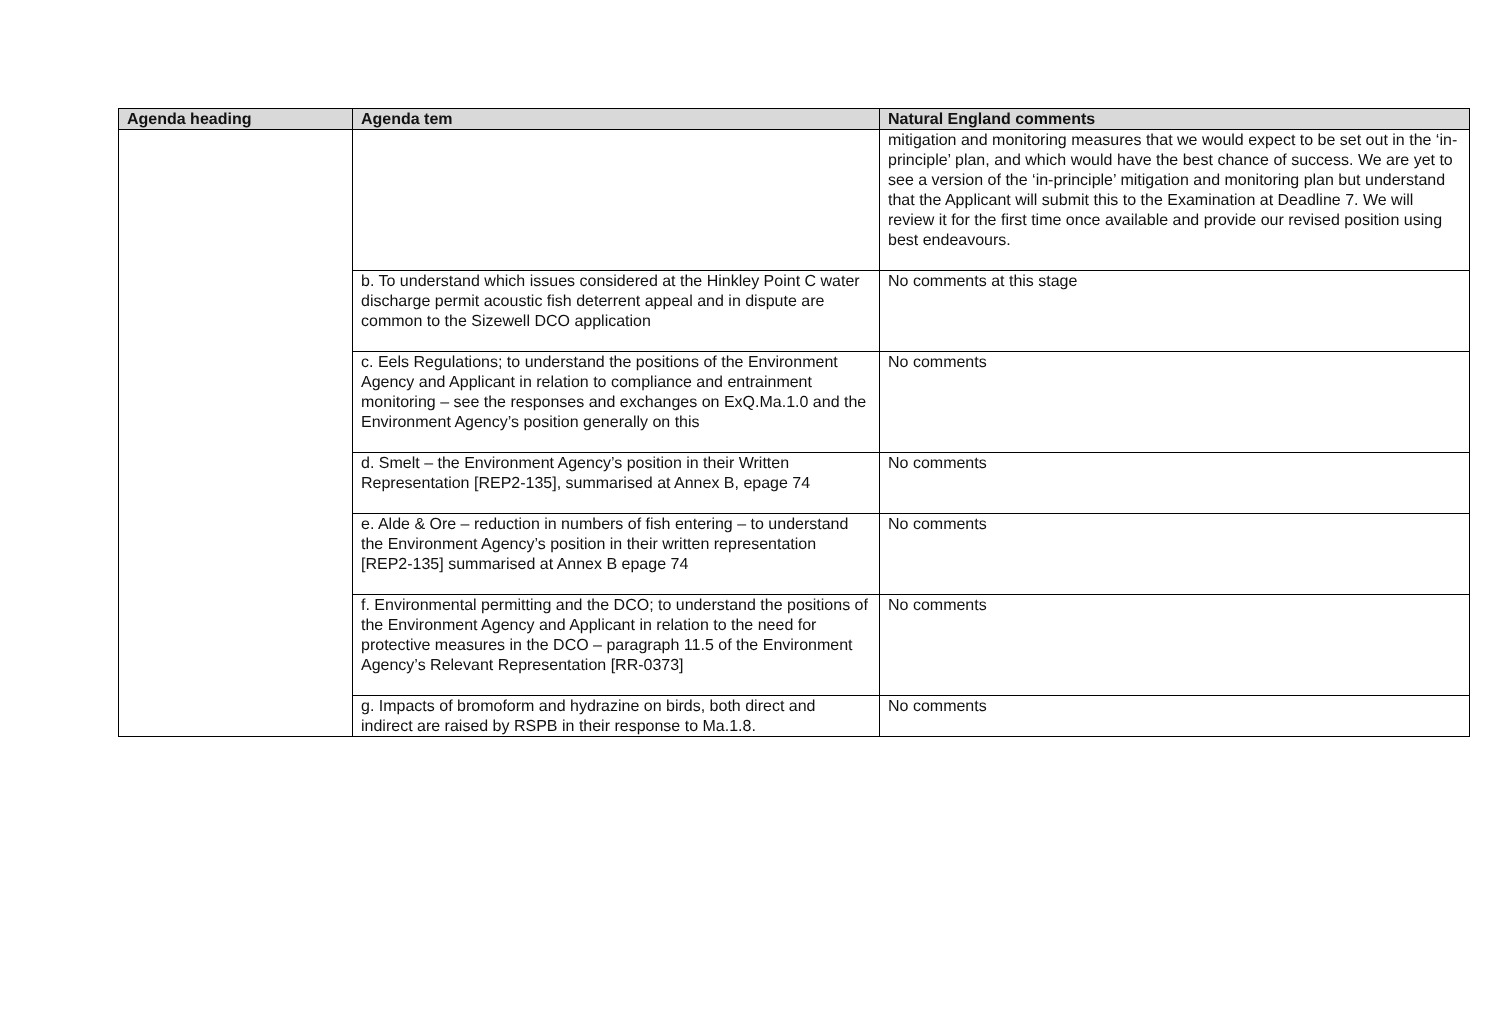| Agenda heading | Agenda tem | Natural England comments |
| --- | --- | --- |
| | | mitigation and monitoring measures that we would expect to be set out in the ‘in-principle’ plan, and which would have the best chance of success. We are yet to see a version of the ‘in-principle’ mitigation and monitoring plan but understand that the Applicant will submit this to the Examination at Deadline 7. We will review it for the first time once available and provide our revised position using best endeavours. |
| | b. To understand which issues considered at the Hinkley Point C water discharge permit acoustic fish deterrent appeal and in dispute are common to the Sizewell DCO application | No comments at this stage |
| | c. Eels Regulations; to understand the positions of the Environment Agency and Applicant in relation to compliance and entrainment monitoring – see the responses and exchanges on ExQ.Ma.1.0 and the Environment Agency’s position generally on this | No comments |
| | d. Smelt – the Environment Agency’s position in their Written Representation [REP2-135], summarised at Annex B, epage 74 | No comments |
| | e. Alde & Ore – reduction in numbers of fish entering – to understand the Environment Agency’s position in their written representation [REP2-135] summarised at Annex B epage 74 | No comments |
| | f. Environmental permitting and the DCO; to understand the positions of the Environment Agency and Applicant in relation to the need for protective measures in the DCO – paragraph 11.5 of the Environment Agency’s Relevant Representation [RR-0373] | No comments |
| | g. Impacts of bromoform and hydrazine on birds, both direct and indirect are raised by RSPB in their response to Ma.1.8. | No comments |